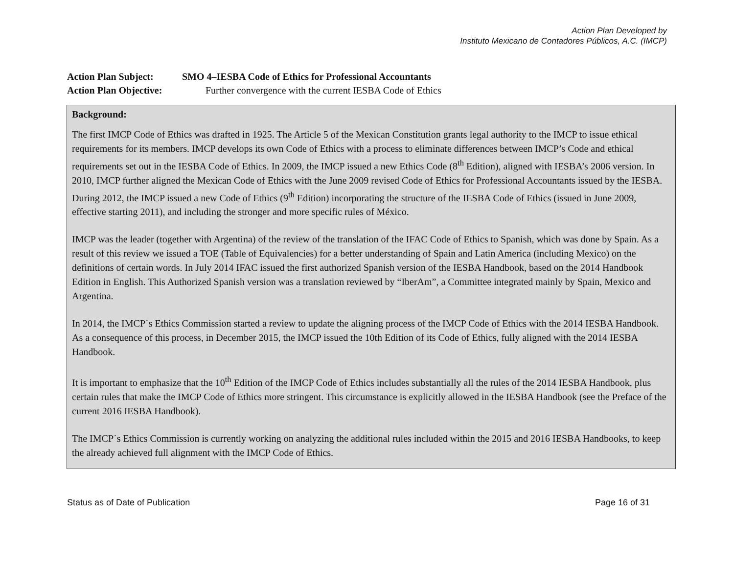Action Plan Developed by
Instituto Mexicano de Contadores Públicos, A.C. (IMCP)
Action Plan Subject: SMO 4–IESBA Code of Ethics for Professional Accountants
Action Plan Objective: Further convergence with the current IESBA Code of Ethics
| Background: The first IMCP Code of Ethics was drafted in 1925. The Article 5 of the Mexican Constitution grants legal authority to the IMCP to issue ethical requirements for its members. IMCP develops its own Code of Ethics with a process to eliminate differences between IMCP’s Code and ethical requirements set out in the IESBA Code of Ethics. In 2009, the IMCP issued a new Ethics Code (8<sup>th</sup> Edition), aligned with IESBA’s 2006 version. In 2010, IMCP further aligned the Mexican Code of Ethics with the June 2009 revised Code of Ethics for Professional Accountants issued by the IESBA. During 2012, the IMCP issued a new Code of Ethics (9<sup>th</sup> Edition) incorporating the structure of the IESBA Code of Ethics (issued in June 2009, effective starting 2011), and including the stronger and more specific rules of México. IMCP was the leader (together with Argentina) of the review of the translation of the IFAC Code of Ethics to Spanish, which was done by Spain. As a result of this review we issued a TOE (Table of Equivalencies) for a better understanding of Spain and Latin America (including Mexico) on the definitions of certain words. In July 2014 IFAC issued the first authorized Spanish version of the IESBA Handbook, based on the 2014 Handbook Edition in English. This Authorized Spanish version was a translation reviewed by “IberAm”, a Committee integrated mainly by Spain, Mexico and Argentina. In 2014, the IMCP´s Ethics Commission started a review to update the aligning process of the IMCP Code of Ethics with the 2014 IESBA Handbook. As a consequence of this process, in December 2015, the IMCP issued the 10th Edition of its Code of Ethics, fully aligned with the 2014 IESBA Handbook. It is important to emphasize that the 10<sup>th</sup> Edition of the IMCP Code of Ethics includes substantially all the rules of the 2014 IESBA Handbook, plus certain rules that make the IMCP Code of Ethics more stringent. This circumstance is explicitly allowed in the IESBA Handbook (see the Preface of the current 2016 IESBA Handbook). The IMCP´s Ethics Commission is currently working on analyzing the additional rules included within the 2015 and 2016 IESBA Handbooks, to keep the already achieved full alignment with the IMCP Code of Ethics. |
Status as of Date of Publication Page 16 of 31